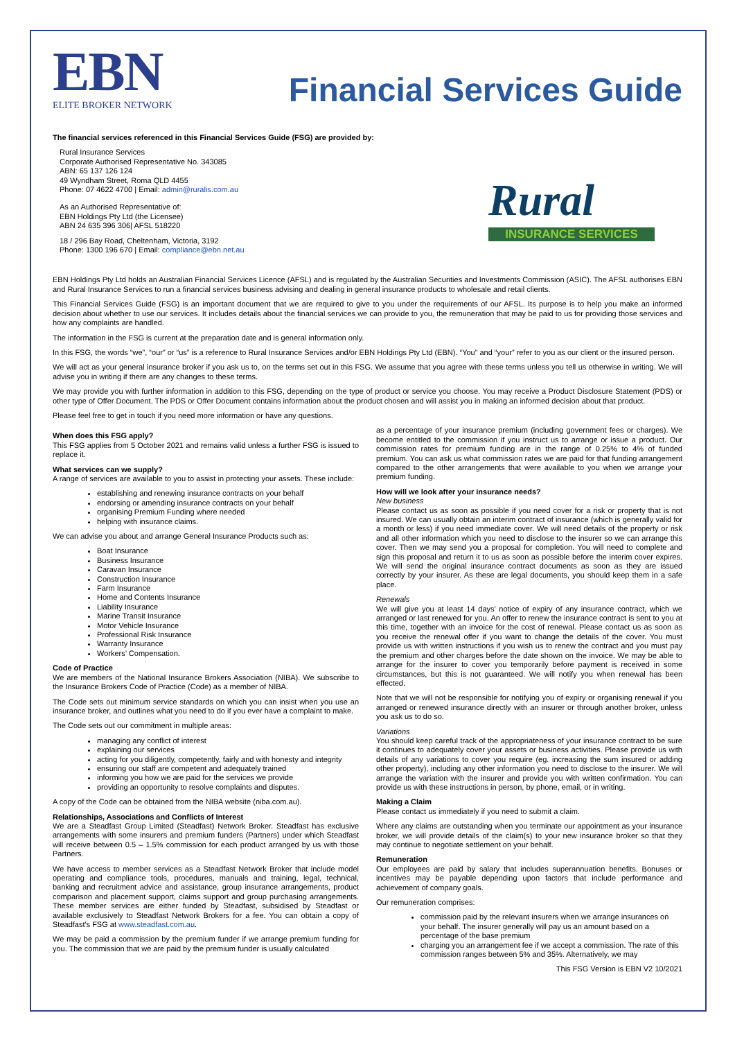EBN
ELITE BROKER NETWORK
Financial Services Guide
The financial services referenced in this Financial Services Guide (FSG) are provided by:
Rural Insurance Services
Corporate Authorised Representative No. 343085
ABN: 65 137 126 124
49 Wyndham Street, Roma QLD 4455
Phone: 07 4622 4700 | Email: admin@ruralis.com.au
As an Authorised Representative of:
EBN Holdings Pty Ltd (the Licensee)
ABN 24 635 396 306| AFSL 518220
18 / 296 Bay Road, Cheltenham, Victoria, 3192
Phone: 1300 196 670 | Email: compliance@ebn.net.au
Rural
INSURANCE SERVICES
EBN Holdings Pty Ltd holds an Australian Financial Services Licence (AFSL) and is regulated by the Australian Securities and Investments Commission (ASIC). The AFSL authorises EBN and Rural Insurance Services to run a financial services business advising and dealing in general insurance products to wholesale and retail clients.
This Financial Services Guide (FSG) is an important document that we are required to give to you under the requirements of our AFSL. Its purpose is to help you make an informed decision about whether to use our services. It includes details about the financial services we can provide to you, the remuneration that may be paid to us for providing those services and how any complaints are handled.
The information in the FSG is current at the preparation date and is general information only.
In this FSG, the words “we”, “our” or “us” is a reference to Rural Insurance Services and/or EBN Holdings Pty Ltd (EBN). “You” and “your” refer to you as our client or the insured person.
We will act as your general insurance broker if you ask us to, on the terms set out in this FSG. We assume that you agree with these terms unless you tell us otherwise in writing. We will advise you in writing if there are any changes to these terms.
We may provide you with further information in addition to this FSG, depending on the type of product or service you choose. You may receive a Product Disclosure Statement (PDS) or other type of Offer Document. The PDS or Offer Document contains information about the product chosen and will assist you in making an informed decision about that product.
Please feel free to get in touch if you need more information or have any questions.
When does this FSG apply?
This FSG applies from 5 October 2021 and remains valid unless a further FSG is issued to replace it.
What services can we supply?
A range of services are available to you to assist in protecting your assets. These include:
establishing and renewing insurance contracts on your behalf
endorsing or amending insurance contracts on your behalf
organising Premium Funding where needed
helping with insurance claims.
We can advise you about and arrange General Insurance Products such as:
Boat Insurance
Business Insurance
Caravan Insurance
Construction Insurance
Farm Insurance
Home and Contents Insurance
Liability Insurance
Marine Transit Insurance
Motor Vehicle Insurance
Professional Risk Insurance
Warranty Insurance
Workers’ Compensation.
Code of Practice
We are members of the National Insurance Brokers Association (NIBA). We subscribe to the Insurance Brokers Code of Practice (Code) as a member of NIBA.
The Code sets out minimum service standards on which you can insist when you use an insurance broker, and outlines what you need to do if you ever have a complaint to make.
The Code sets out our commitment in multiple areas:
managing any conflict of interest
explaining our services
acting for you diligently, competently, fairly and with honesty and integrity
ensuring our staff are competent and adequately trained
informing you how we are paid for the services we provide
providing an opportunity to resolve complaints and disputes.
A copy of the Code can be obtained from the NIBA website (niba.com.au).
Relationships, Associations and Conflicts of Interest
We are a Steadfast Group Limited (Steadfast) Network Broker. Steadfast has exclusive arrangements with some insurers and premium funders (Partners) under which Steadfast will receive between 0.5 – 1.5% commission for each product arranged by us with those Partners.
We have access to member services as a Steadfast Network Broker that include model operating and compliance tools, procedures, manuals and training, legal, technical, banking and recruitment advice and assistance, group insurance arrangements, product comparison and placement support, claims support and group purchasing arrangements. These member services are either funded by Steadfast, subsidised by Steadfast or available exclusively to Steadfast Network Brokers for a fee. You can obtain a copy of Steadfast's FSG at www.steadfast.com.au.
We may be paid a commission by the premium funder if we arrange premium funding for you. The commission that we are paid by the premium funder is usually calculated
as a percentage of your insurance premium (including government fees or charges). We become entitled to the commission if you instruct us to arrange or issue a product. Our commission rates for premium funding are in the range of 0.25% to 4% of funded premium. You can ask us what commission rates we are paid for that funding arrangement compared to the other arrangements that were available to you when we arrange your premium funding.
How will we look after your insurance needs?
New business
Please contact us as soon as possible if you need cover for a risk or property that is not insured. We can usually obtain an interim contract of insurance (which is generally valid for a month or less) if you need immediate cover. We will need details of the property or risk and all other information which you need to disclose to the insurer so we can arrange this cover. Then we may send you a proposal for completion. You will need to complete and sign this proposal and return it to us as soon as possible before the interim cover expires. We will send the original insurance contract documents as soon as they are issued correctly by your insurer. As these are legal documents, you should keep them in a safe place.
Renewals
We will give you at least 14 days’ notice of expiry of any insurance contract, which we arranged or last renewed for you. An offer to renew the insurance contract is sent to you at this time, together with an invoice for the cost of renewal. Please contact us as soon as you receive the renewal offer if you want to change the details of the cover. You must provide us with written instructions if you wish us to renew the contract and you must pay the premium and other charges before the date shown on the invoice. We may be able to arrange for the insurer to cover you temporarily before payment is received in some circumstances, but this is not guaranteed. We will notify you when renewal has been effected.
Note that we will not be responsible for notifying you of expiry or organising renewal if you arranged or renewed insurance directly with an insurer or through another broker, unless you ask us to do so.
Variations
You should keep careful track of the appropriateness of your insurance contract to be sure it continues to adequately cover your assets or business activities. Please provide us with details of any variations to cover you require (eg. increasing the sum insured or adding other property), including any other information you need to disclose to the insurer. We will arrange the variation with the insurer and provide you with written confirmation. You can provide us with these instructions in person, by phone, email, or in writing.
Making a Claim
Please contact us immediately if you need to submit a claim.
Where any claims are outstanding when you terminate our appointment as your insurance broker, we will provide details of the claim(s) to your new insurance broker so that they may continue to negotiate settlement on your behalf.
Remuneration
Our employees are paid by salary that includes superannuation benefits. Bonuses or incentives may be payable depending upon factors that include performance and achievement of company goals.
Our remuneration comprises:
commission paid by the relevant insurers when we arrange insurances on your behalf. The insurer generally will pay us an amount based on a percentage of the base premium
charging you an arrangement fee if we accept a commission. The rate of this commission ranges between 5% and 35%. Alternatively, we may
This FSG Version is EBN V2 10/2021